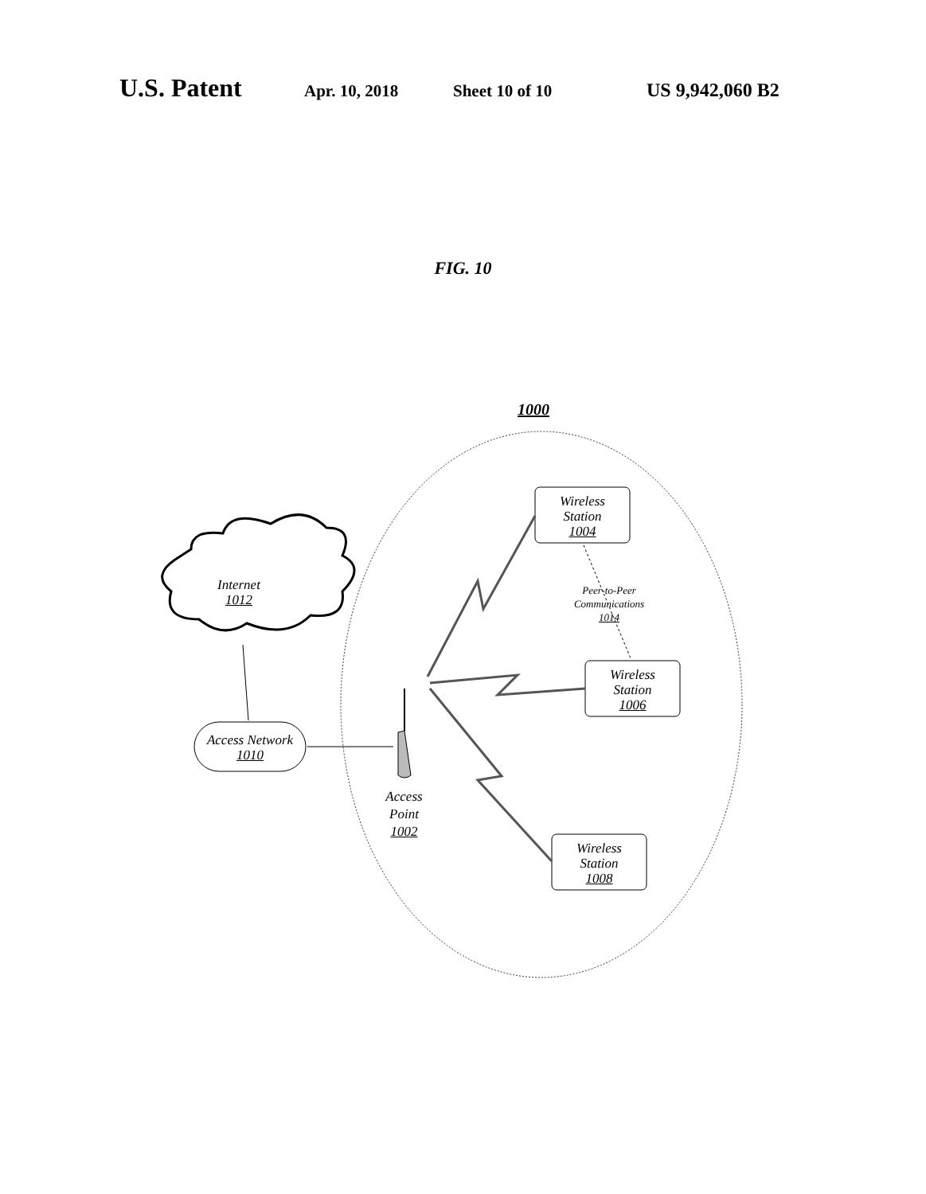U.S. Patent Apr. 10, 2018 Sheet 10 of 10 US 9,942,060 B2
FIG. 10
1000
Internet
1012
Access Network
1010
Wireless
Station
1004
Peer-to-Peer
Communications
1014
Wireless
Station
1006
Access
Point
1002
Wireless
Station
1008